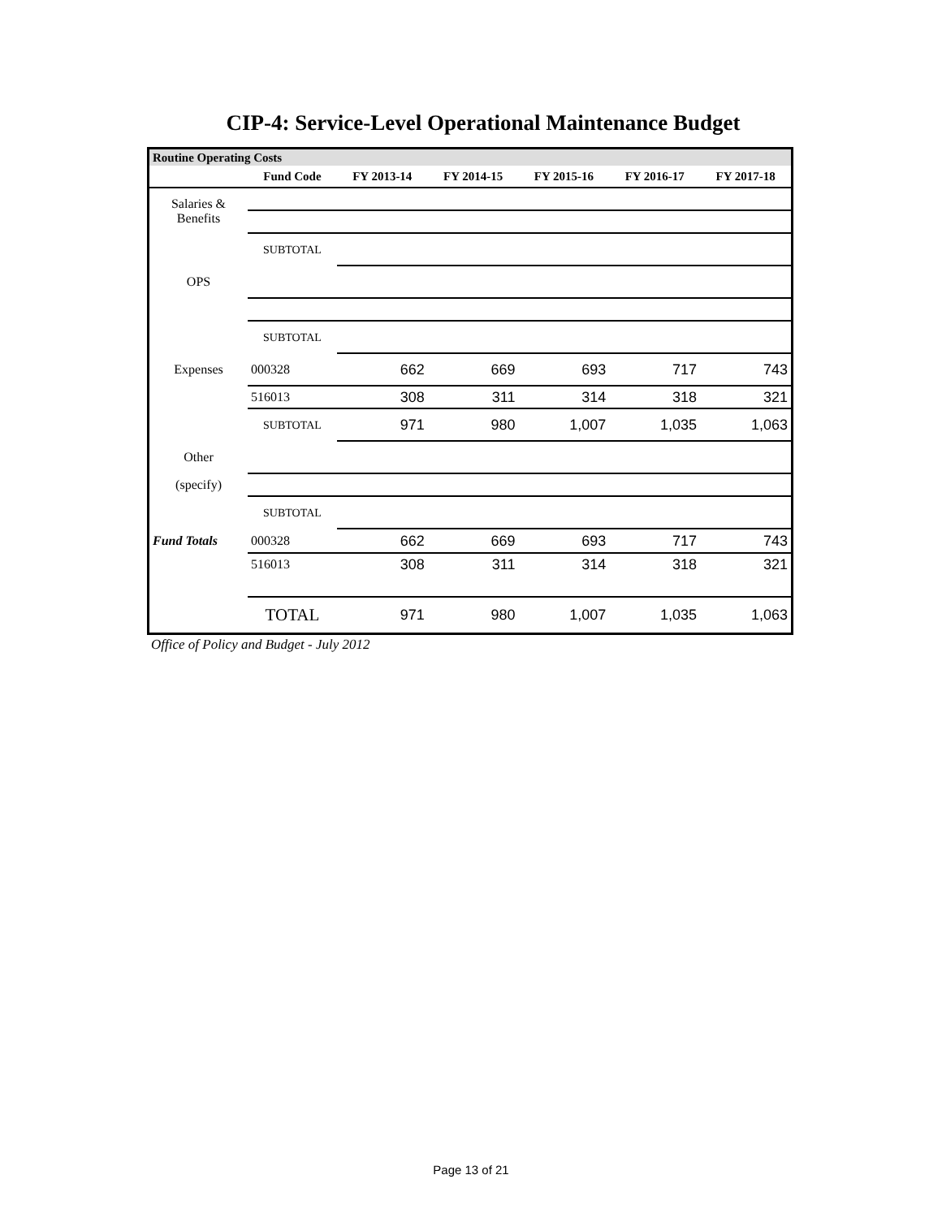CIP-4: Service-Level Operational Maintenance Budget
| Routine Operating Costs | | | | | | |
| | Fund Code | FY 2013-14 | FY 2014-15 | FY 2015-16 | FY 2016-17 | FY 2017-18 |
| Salaries & Benefits | | | | | | |
| | SUBTOTAL | | | | | |
| OPS | | | | | | |
| | SUBTOTAL | | | | | |
| Expenses | 000328 | 662 | 669 | 693 | 717 | 743 |
| | 516013 | 308 | 311 | 314 | 318 | 321 |
| | SUBTOTAL | 971 | 980 | 1,007 | 1,035 | 1,063 |
| Other | | | | | | |
| (specify) | | | | | | |
| | SUBTOTAL | | | | | |
| Fund Totals | 000328 | 662 | 669 | 693 | 717 | 743 |
| | 516013 | 308 | 311 | 314 | 318 | 321 |
| | TOTAL | 971 | 980 | 1,007 | 1,035 | 1,063 |
Office of Policy and Budget - July 2012
Page 13 of 21